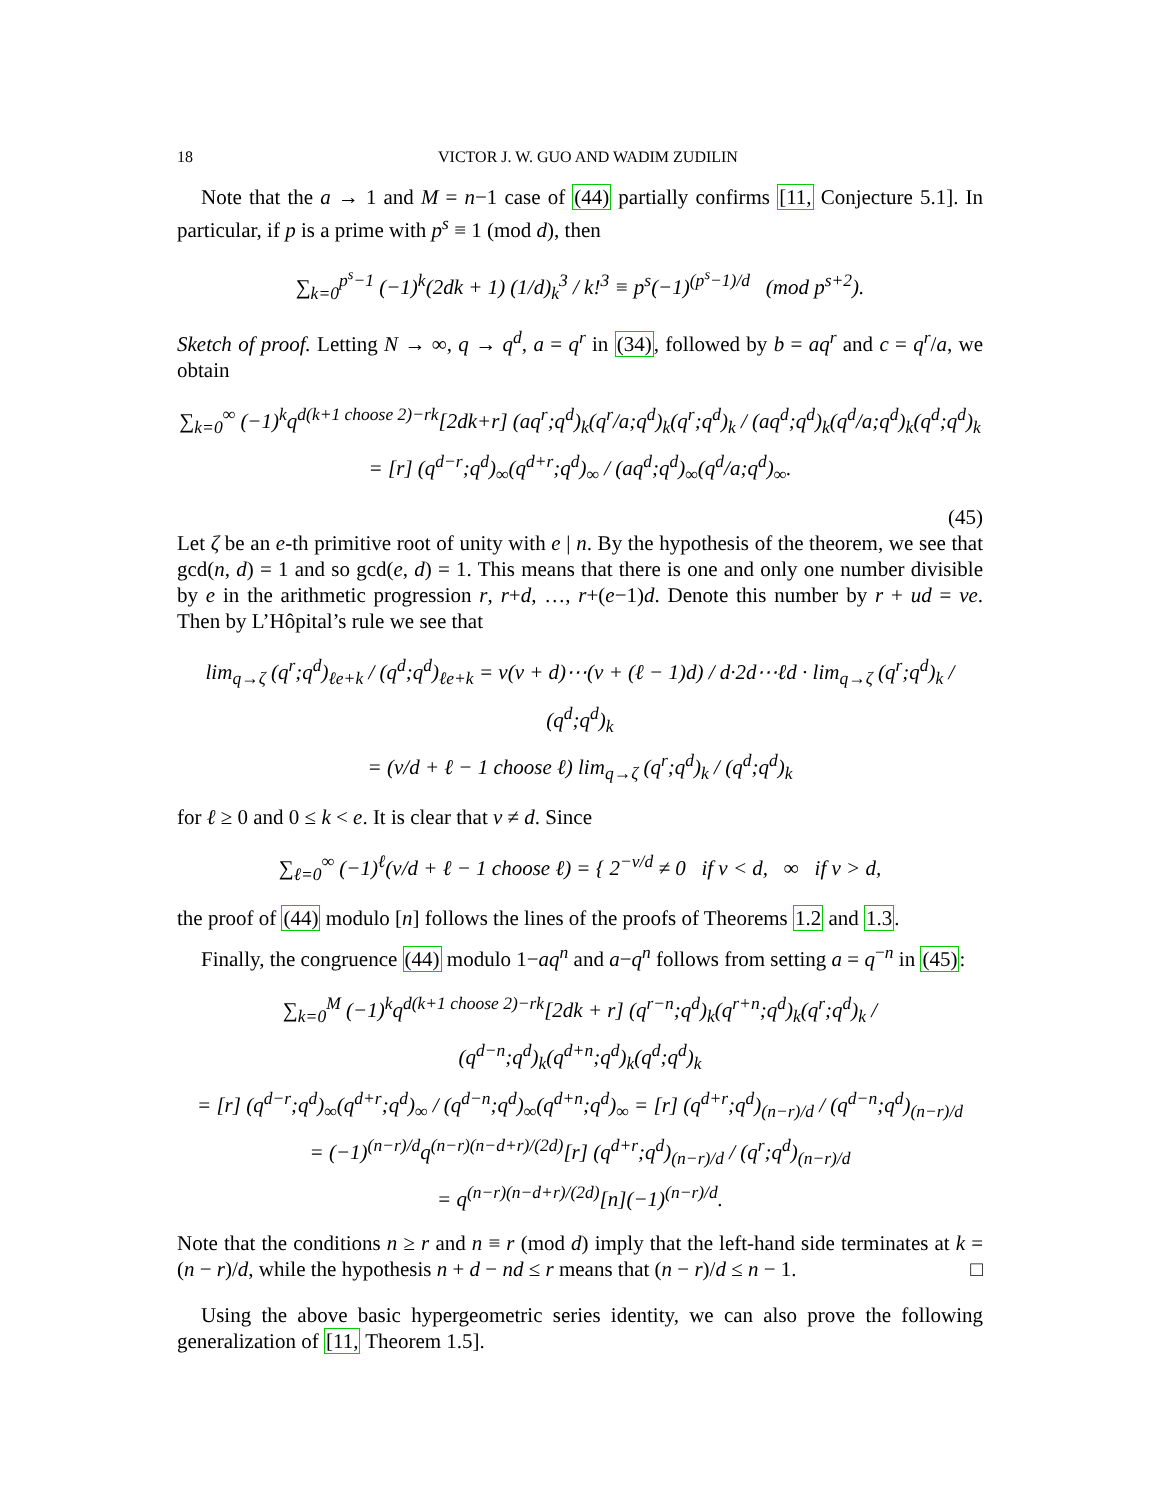18 VICTOR J. W. GUO AND WADIM ZUDILIN
Note that the a → 1 and M = n−1 case of (44) partially confirms [11, Conjecture 5.1]. In particular, if p is a prime with p<sup>s</sup> ≡ 1 (mod d), then
∑<sub>k=0</sub><sup>p<sup>s</sup>−1</sup> (−1)<sup>k</sup>(2dk + 1) (1/d)<sub>k</sub><sup>3</sup> / k!<sup>3</sup> ≡ p<sup>s</sup>(−1)<sup>(p<sup>s</sup>−1)/d</sup> (mod p<sup>s+2</sup>).
Sketch of proof. Letting N → ∞, q → q<sup>d</sup>, a = q<sup>r</sup> in (34), followed by b = aq<sup>r</sup> and c = q<sup>r</sup>/a, we obtain
∑<sub>k=0</sub><sup>∞</sup> (−1)<sup>k</sup>q<sup>d(k+1 choose 2)−rk</sup>[2dk+r] (aq<sup>r</sup>;q<sup>d</sup>)<sub>k</sub>(q<sup>r</sup>/a;q<sup>d</sup>)<sub>k</sub>(q<sup>r</sup>;q<sup>d</sup>)<sub>k</sub> / (aq<sup>d</sup>;q<sup>d</sup>)<sub>k</sub>(q<sup>d</sup>/a;q<sup>d</sup>)<sub>k</sub>(q<sup>d</sup>;q<sup>d</sup>)<sub>k</sub> = [r] (q<sup>d−r</sup>;q<sup>d</sup>)<sub>∞</sub>(q<sup>d+r</sup>;q<sup>d</sup>)<sub>∞</sub> / (aq<sup>d</sup>;q<sup>d</sup>)<sub>∞</sub>(q<sup>d</sup>/a;q<sup>d</sup>)<sub>∞</sub>.
(45)
Let ζ be an e-th primitive root of unity with e | n. By the hypothesis of the theorem, we see that gcd(n, d) = 1 and so gcd(e, d) = 1. This means that there is one and only one number divisible by e in the arithmetic progression r, r+d, …, r+(e−1)d. Denote this number by r + ud = ve. Then by L’Hôpital’s rule we see that
lim<sub>q→ζ</sub> (q<sup>r</sup>;q<sup>d</sup>)<sub>ℓe+k</sub> / (q<sup>d</sup>;q<sup>d</sup>)<sub>ℓe+k</sub> = v(v + d)⋯(v + (ℓ − 1)d) / d·2d⋯ℓd · lim<sub>q→ζ</sub> (q<sup>r</sup>;q<sup>d</sup>)<sub>k</sub> / (q<sup>d</sup>;q<sup>d</sup>)<sub>k</sub>
= (v/d + ℓ − 1 choose ℓ) lim<sub>q→ζ</sub> (q<sup>r</sup>;q<sup>d</sup>)<sub>k</sub> / (q<sup>d</sup>;q<sup>d</sup>)<sub>k</sub>
for ℓ ≥ 0 and 0 ≤ k < e. It is clear that v ≠ d. Since
∑<sub>ℓ=0</sub><sup>∞</sup> (−1)<sup>ℓ</sup>(v/d + ℓ − 1 choose ℓ) = { 2<sup>−v/d</sup> ≠ 0 if v < d, ∞ if v > d,
the proof of (44) modulo [n] follows the lines of the proofs of Theorems 1.2 and 1.3.
Finally, the congruence (44) modulo 1−aq<sup>n</sup> and a−q<sup>n</sup> follows from setting a = q<sup>−n</sup> in (45):
∑<sub>k=0</sub><sup>M</sup> (−1)<sup>k</sup>q<sup>d(k+1 choose 2)−rk</sup>[2dk + r] (q<sup>r−n</sup>;q<sup>d</sup>)<sub>k</sub>(q<sup>r+n</sup>;q<sup>d</sup>)<sub>k</sub>(q<sup>r</sup>;q<sup>d</sup>)<sub>k</sub> / (q<sup>d−n</sup>;q<sup>d</sup>)<sub>k</sub>(q<sup>d+n</sup>;q<sup>d</sup>)<sub>k</sub>(q<sup>d</sup>;q<sup>d</sup>)<sub>k</sub>
= [r] (q<sup>d−r</sup>;q<sup>d</sup>)<sub>∞</sub>(q<sup>d+r</sup>;q<sup>d</sup>)<sub>∞</sub> / (q<sup>d−n</sup>;q<sup>d</sup>)<sub>∞</sub>(q<sup>d+n</sup>;q<sup>d</sup>)<sub>∞</sub> = [r] (q<sup>d+r</sup>;q<sup>d</sup>)<sub>(n−r)/d</sub> / (q<sup>d−n</sup>;q<sup>d</sup>)<sub>(n−r)/d</sub>
= (−1)<sup>(n−r)/d</sup>q<sup>(n−r)(n−d+r)/(2d)</sup>[r] (q<sup>d+r</sup>;q<sup>d</sup>)<sub>(n−r)/d</sub> / (q<sup>r</sup>;q<sup>d</sup>)<sub>(n−r)/d</sub>
= q<sup>(n−r)(n−d+r)/(2d)</sup>[n](−1)<sup>(n−r)/d</sup>.
Note that the conditions n ≥ r and n ≡ r (mod d) imply that the left-hand side terminates at k = (n − r)/d, while the hypothesis n + d − nd ≤ r means that (n − r)/d ≤ n − 1. □
Using the above basic hypergeometric series identity, we can also prove the following generalization of [11, Theorem 1.5].